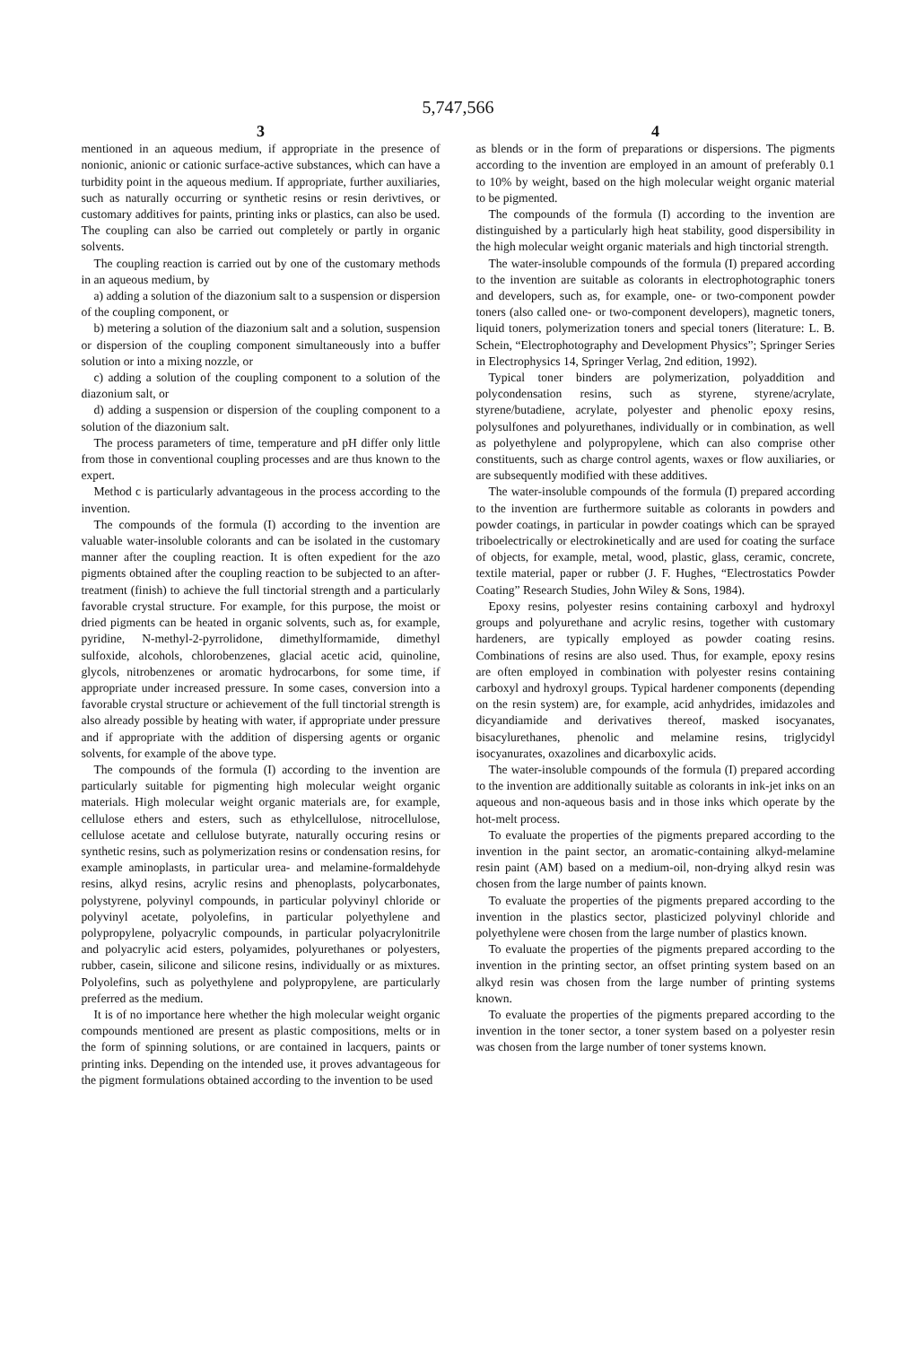5,747,566
3
mentioned in an aqueous medium, if appropriate in the presence of nonionic, anionic or cationic surface-active substances, which can have a turbidity point in the aqueous medium. If appropriate, further auxiliaries, such as naturally occurring or synthetic resins or resin derivtives, or customary additives for paints, printing inks or plastics, can also be used. The coupling can also be carried out completely or partly in organic solvents.
The coupling reaction is carried out by one of the customary methods in an aqueous medium, by
a) adding a solution of the diazonium salt to a suspension or dispersion of the coupling component, or
b) metering a solution of the diazonium salt and a solution, suspension or dispersion of the coupling component simultaneously into a buffer solution or into a mixing nozzle, or
c) adding a solution of the coupling component to a solution of the diazonium salt, or
d) adding a suspension or dispersion of the coupling component to a solution of the diazonium salt.
The process parameters of time, temperature and pH differ only little from those in conventional coupling processes and are thus known to the expert.
Method c is particularly advantageous in the process according to the invention.
The compounds of the formula (I) according to the invention are valuable water-insoluble colorants and can be isolated in the customary manner after the coupling reaction. It is often expedient for the azo pigments obtained after the coupling reaction to be subjected to an after-treatment (finish) to achieve the full tinctorial strength and a particularly favorable crystal structure. For example, for this purpose, the moist or dried pigments can be heated in organic solvents, such as, for example, pyridine, N-methyl-2-pyrrolidone, dimethylformamide, dimethyl sulfoxide, alcohols, chlorobenzenes, glacial acetic acid, quinoline, glycols, nitrobenzenes or aromatic hydrocarbons, for some time, if appropriate under increased pressure. In some cases, conversion into a favorable crystal structure or achievement of the full tinctorial strength is also already possible by heating with water, if appropriate under pressure and if appropriate with the addition of dispersing agents or organic solvents, for example of the above type.
The compounds of the formula (I) according to the invention are particularly suitable for pigmenting high molecular weight organic materials. High molecular weight organic materials are, for example, cellulose ethers and esters, such as ethylcellulose, nitrocellulose, cellulose acetate and cellulose butyrate, naturally occuring resins or synthetic resins, such as polymerization resins or condensation resins, for example aminoplasts, in particular urea- and melamine-formaldehyde resins, alkyd resins, acrylic resins and phenoplasts, polycarbonates, polystyrene, polyvinyl compounds, in particular polyvinyl chloride or polyvinyl acetate, polyolefins, in particular polyethylene and polypropylene, polyacrylic compounds, in particular polyacrylonitrile and polyacrylic acid esters, polyamides, polyurethanes or polyesters, rubber, casein, silicone and silicone resins, individually or as mixtures. Polyolefins, such as polyethylene and polypropylene, are particularly preferred as the medium.
It is of no importance here whether the high molecular weight organic compounds mentioned are present as plastic compositions, melts or in the form of spinning solutions, or are contained in lacquers, paints or printing inks. Depending on the intended use, it proves advantageous for the pigment formulations obtained according to the invention to be used
4
as blends or in the form of preparations or dispersions. The pigments according to the invention are employed in an amount of preferably 0.1 to 10% by weight, based on the high molecular weight organic material to be pigmented.
The compounds of the formula (I) according to the invention are distinguished by a particularly high heat stability, good dispersibility in the high molecular weight organic materials and high tinctorial strength.
The water-insoluble compounds of the formula (I) prepared according to the invention are suitable as colorants in electrophotographic toners and developers, such as, for example, one- or two-component powder toners (also called one- or two-component developers), magnetic toners, liquid toners, polymerization toners and special toners (literature: L. B. Schein, “Electrophotography and Development Physics”; Springer Series in Electrophysics 14, Springer Verlag, 2nd edition, 1992).
Typical toner binders are polymerization, polyaddition and polycondensation resins, such as styrene, styrene/acrylate, styrene/butadiene, acrylate, polyester and phenolic epoxy resins, polysulfones and polyurethanes, individually or in combination, as well as polyethylene and polypropylene, which can also comprise other constituents, such as charge control agents, waxes or flow auxiliaries, or are subsequently modified with these additives.
The water-insoluble compounds of the formula (I) prepared according to the invention are furthermore suitable as colorants in powders and powder coatings, in particular in powder coatings which can be sprayed triboelectrically or electrokinetically and are used for coating the surface of objects, for example, metal, wood, plastic, glass, ceramic, concrete, textile material, paper or rubber (J. F. Hughes, “Electrostatics Powder Coating” Research Studies, John Wiley & Sons, 1984).
Epoxy resins, polyester resins containing carboxyl and hydroxyl groups and polyurethane and acrylic resins, together with customary hardeners, are typically employed as powder coating resins. Combinations of resins are also used. Thus, for example, epoxy resins are often employed in combination with polyester resins containing carboxyl and hydroxyl groups. Typical hardener components (depending on the resin system) are, for example, acid anhydrides, imidazoles and dicyandiamide and derivatives thereof, masked isocyanates, bisacylurethanes, phenolic and melamine resins, triglycidyl isocyanurates, oxazolines and dicarboxylic acids.
The water-insoluble compounds of the formula (I) prepared according to the invention are additionally suitable as colorants in ink-jet inks on an aqueous and non-aqueous basis and in those inks which operate by the hot-melt process.
To evaluate the properties of the pigments prepared according to the invention in the paint sector, an aromatic-containing alkyd-melamine resin paint (AM) based on a medium-oil, non-drying alkyd resin was chosen from the large number of paints known.
To evaluate the properties of the pigments prepared according to the invention in the plastics sector, plasticized polyvinyl chloride and polyethylene were chosen from the large number of plastics known.
To evaluate the properties of the pigments prepared according to the invention in the printing sector, an offset printing system based on an alkyd resin was chosen from the large number of printing systems known.
To evaluate the properties of the pigments prepared according to the invention in the toner sector, a toner system based on a polyester resin was chosen from the large number of toner systems known.